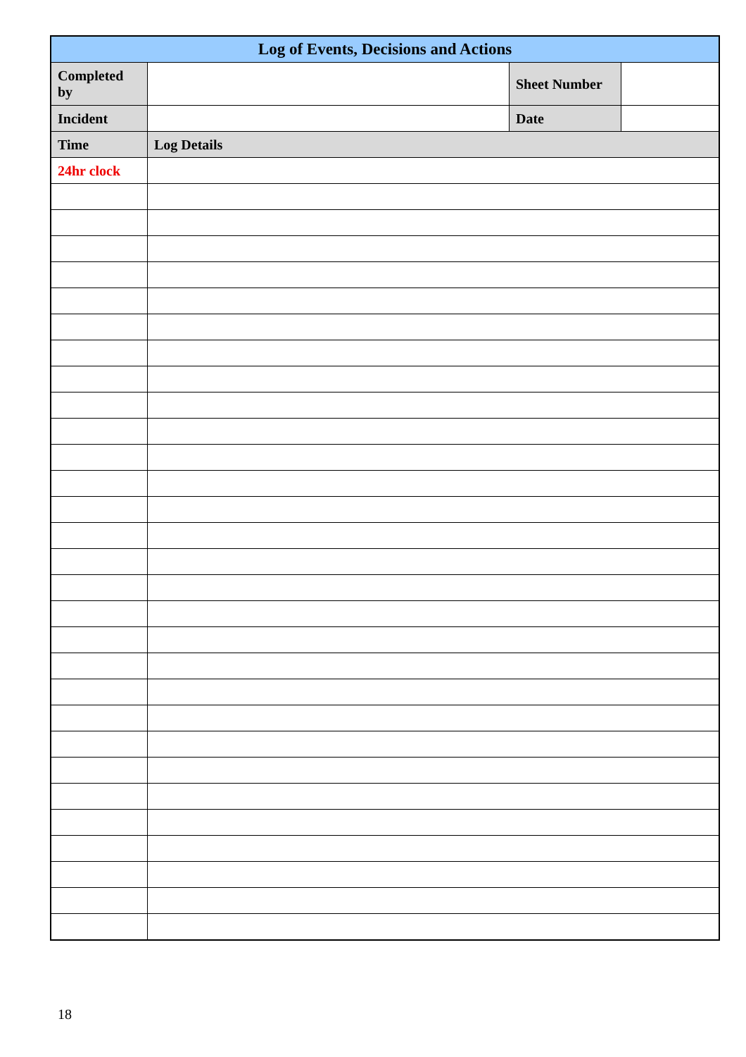| Log of Events, Decisions and Actions | | | |
| --- | --- | --- | --- |
| Completed by | | Sheet Number | |
| Incident | | Date | |
| Time | Log Details | | |
| 24hr clock | | | |
18